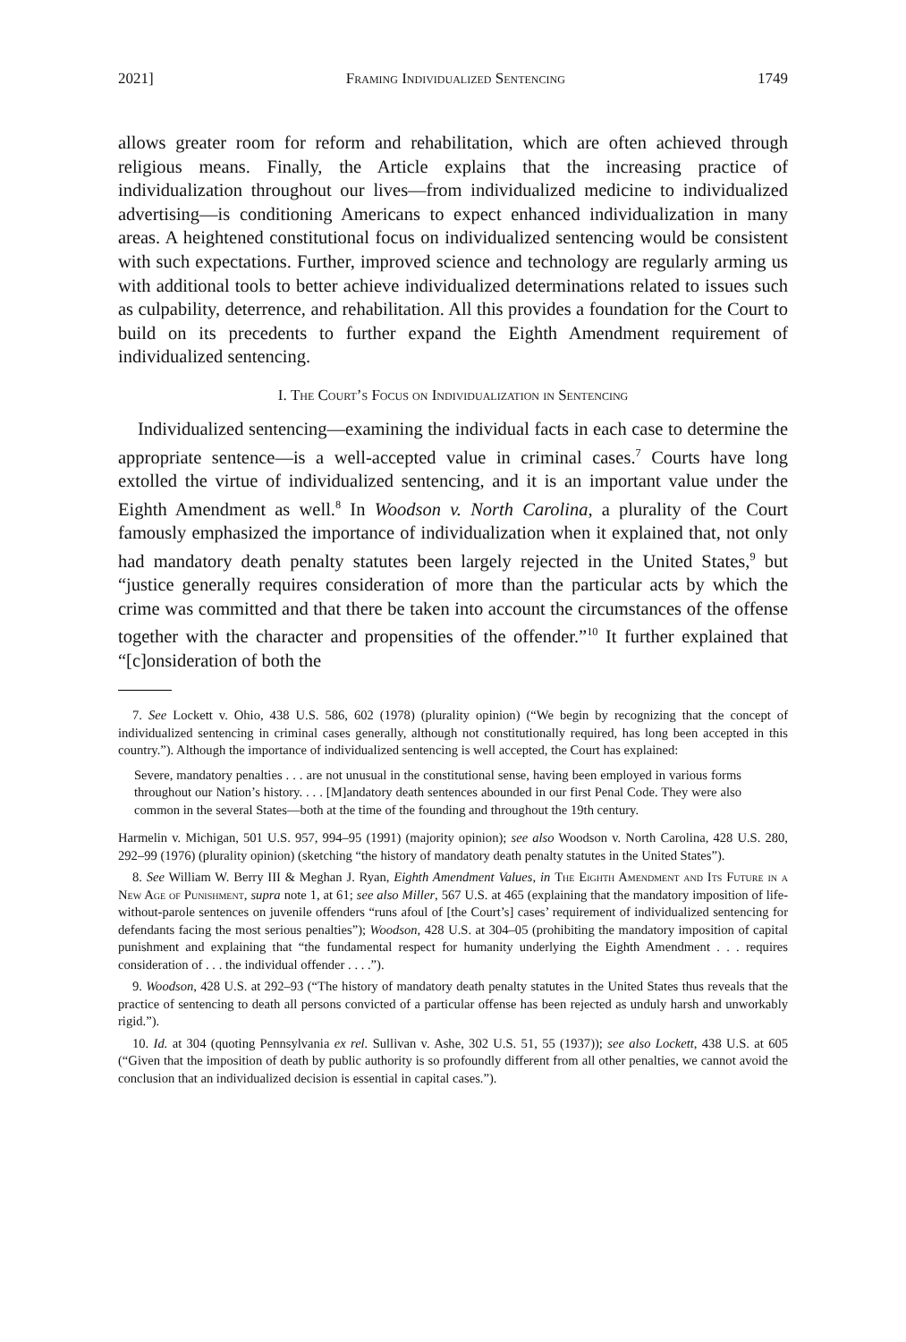2021] Framing Individualized Sentencing 1749
allows greater room for reform and rehabilitation, which are often achieved through religious means. Finally, the Article explains that the increasing practice of individualization throughout our lives—from individualized medicine to individualized advertising—is conditioning Americans to expect enhanced individualization in many areas. A heightened constitutional focus on individualized sentencing would be consistent with such expectations. Further, improved science and technology are regularly arming us with additional tools to better achieve individualized determinations related to issues such as culpability, deterrence, and rehabilitation. All this provides a foundation for the Court to build on its precedents to further expand the Eighth Amendment requirement of individualized sentencing.
I. The Court’s Focus on Individualization in Sentencing
Individualized sentencing—examining the individual facts in each case to determine the appropriate sentence—is a well-accepted value in criminal cases.<sup>7</sup> Courts have long extolled the virtue of individualized sentencing, and it is an important value under the Eighth Amendment as well.<sup>8</sup> In Woodson v. North Carolina, a plurality of the Court famously emphasized the importance of individualization when it explained that, not only had mandatory death penalty statutes been largely rejected in the United States,<sup>9</sup> but “justice generally requires consideration of more than the particular acts by which the crime was committed and that there be taken into account the circumstances of the offense together with the character and propensities of the offender.”<sup>10</sup> It further explained that “[c]onsideration of both the
7. See Lockett v. Ohio, 438 U.S. 586, 602 (1978) (plurality opinion) (“We begin by recognizing that the concept of individualized sentencing in criminal cases generally, although not constitutionally required, has long been accepted in this country.”). Although the importance of individualized sentencing is well accepted, the Court has explained:
Severe, mandatory penalties . . . are not unusual in the constitutional sense, having been employed in various forms throughout our Nation’s history. . . . [M]andatory death sentences abounded in our first Penal Code. They were also common in the several States—both at the time of the founding and throughout the 19th century.
Harmelin v. Michigan, 501 U.S. 957, 994–95 (1991) (majority opinion); see also Woodson v. North Carolina, 428 U.S. 280, 292–99 (1976) (plurality opinion) (sketching “the history of mandatory death penalty statutes in the United States”).
8. See William W. Berry III & Meghan J. Ryan, Eighth Amendment Values, in The Eighth Amendment and Its Future in a New Age of Punishment, supra note 1, at 61; see also Miller, 567 U.S. at 465 (explaining that the mandatory imposition of life-without-parole sentences on juvenile offenders “runs afoul of [the Court’s] cases’ requirement of individualized sentencing for defendants facing the most serious penalties”); Woodson, 428 U.S. at 304–05 (prohibiting the mandatory imposition of capital punishment and explaining that “the fundamental respect for humanity underlying the Eighth Amendment . . . requires consideration of . . . the individual offender . . . .”).
9. Woodson, 428 U.S. at 292–93 (“The history of mandatory death penalty statutes in the United States thus reveals that the practice of sentencing to death all persons convicted of a particular offense has been rejected as unduly harsh and unworkably rigid.”).
10. Id. at 304 (quoting Pennsylvania ex rel. Sullivan v. Ashe, 302 U.S. 51, 55 (1937)); see also Lockett, 438 U.S. at 605 (“Given that the imposition of death by public authority is so profoundly different from all other penalties, we cannot avoid the conclusion that an individualized decision is essential in capital cases.”).